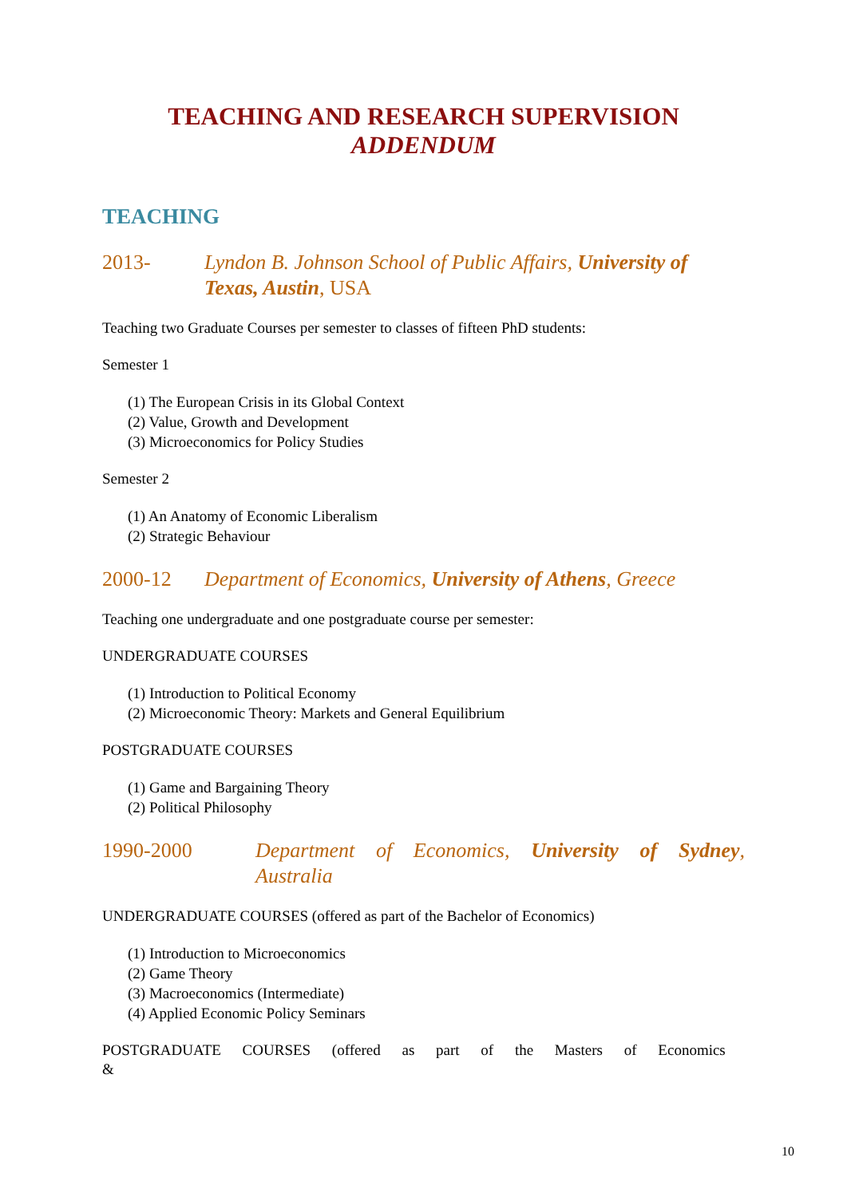TEACHING AND RESEARCH SUPERVISION
ADDENDUM
TEACHING
2013- Lyndon B. Johnson School of Public Affairs, University of Texas, Austin, USA
Teaching two Graduate Courses per semester to classes of fifteen PhD students:
Semester 1
(1) The European Crisis in its Global Context
(2) Value, Growth and Development
(3) Microeconomics for Policy Studies
Semester 2
(1) An Anatomy of Economic Liberalism
(2) Strategic Behaviour
2000-12 Department of Economics, University of Athens, Greece
Teaching one undergraduate and one postgraduate course per semester:
UNDERGRADUATE COURSES
(1) Introduction to Political Economy
(2) Microeconomic Theory: Markets and General Equilibrium
POSTGRADUATE COURSES
(1) Game and Bargaining Theory
(2) Political Philosophy
1990-2000 Department of Economics, University of Sydney, Australia
UNDERGRADUATE COURSES (offered as part of the Bachelor of Economics)
(1) Introduction to Microeconomics
(2) Game Theory
(3) Macroeconomics (Intermediate)
(4) Applied Economic Policy Seminars
POSTGRADUATE COURSES (offered as part of the Masters of Economics &
10